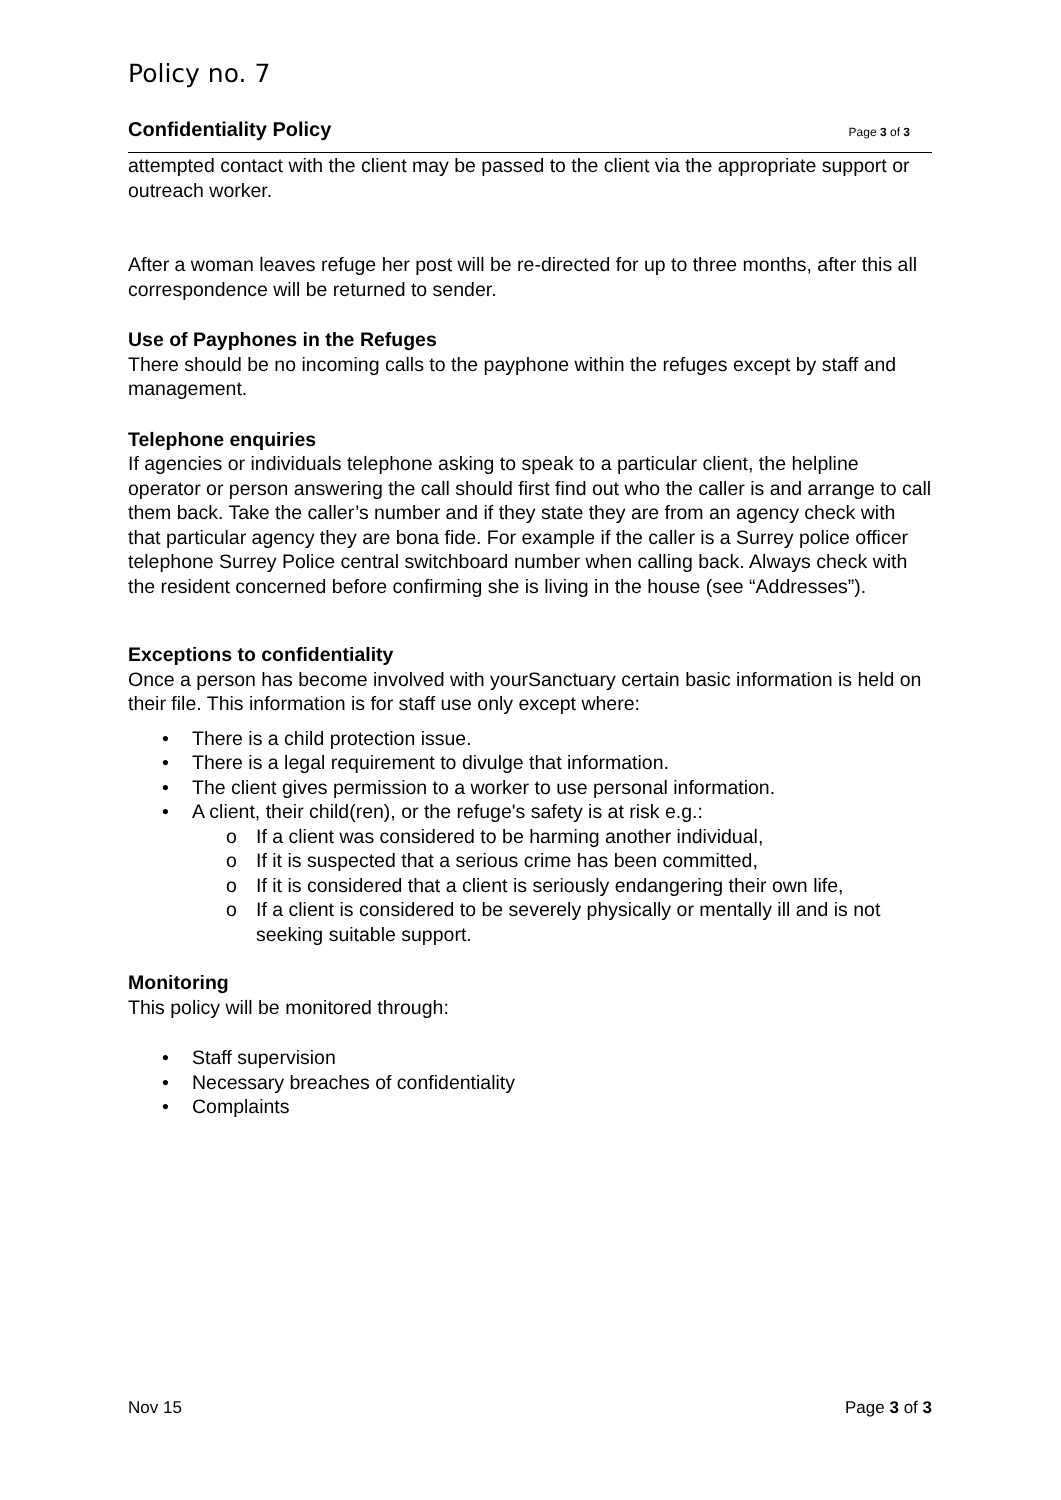Policy no. 7
Confidentiality Policy Page 3 of 3
attempted contact with the client may be passed to the client via the appropriate support or outreach worker.
After a woman leaves refuge her post will be re-directed for up to three months, after this all correspondence will be returned to sender.
Use of Payphones in the Refuges
There should be no incoming calls to the payphone within the refuges except by staff and management.
Telephone enquiries
If agencies or individuals telephone asking to speak to a particular client, the helpline operator or person answering the call should first find out who the caller is and arrange to call them back. Take the caller’s number and if they state they are from an agency check with that particular agency they are bona fide. For example if the caller is a Surrey police officer telephone Surrey Police central switchboard number when calling back. Always check with the resident concerned before confirming she is living in the house (see “Addresses”).
Exceptions to confidentiality
Once a person has become involved with yourSanctuary certain basic information is held on their file. This information is for staff use only except where:
• There is a child protection issue.
• There is a legal requirement to divulge that information.
• The client gives permission to a worker to use personal information.
• A client, their child(ren), or the refuge's safety is at risk e.g.:
o If a client was considered to be harming another individual,
o If it is suspected that a serious crime has been committed,
o If it is considered that a client is seriously endangering their own life,
o If a client is considered to be severely physically or mentally ill and is not seeking suitable support.
Monitoring
This policy will be monitored through:
• Staff supervision
• Necessary breaches of confidentiality
• Complaints
Nov 15 Page 3 of 3